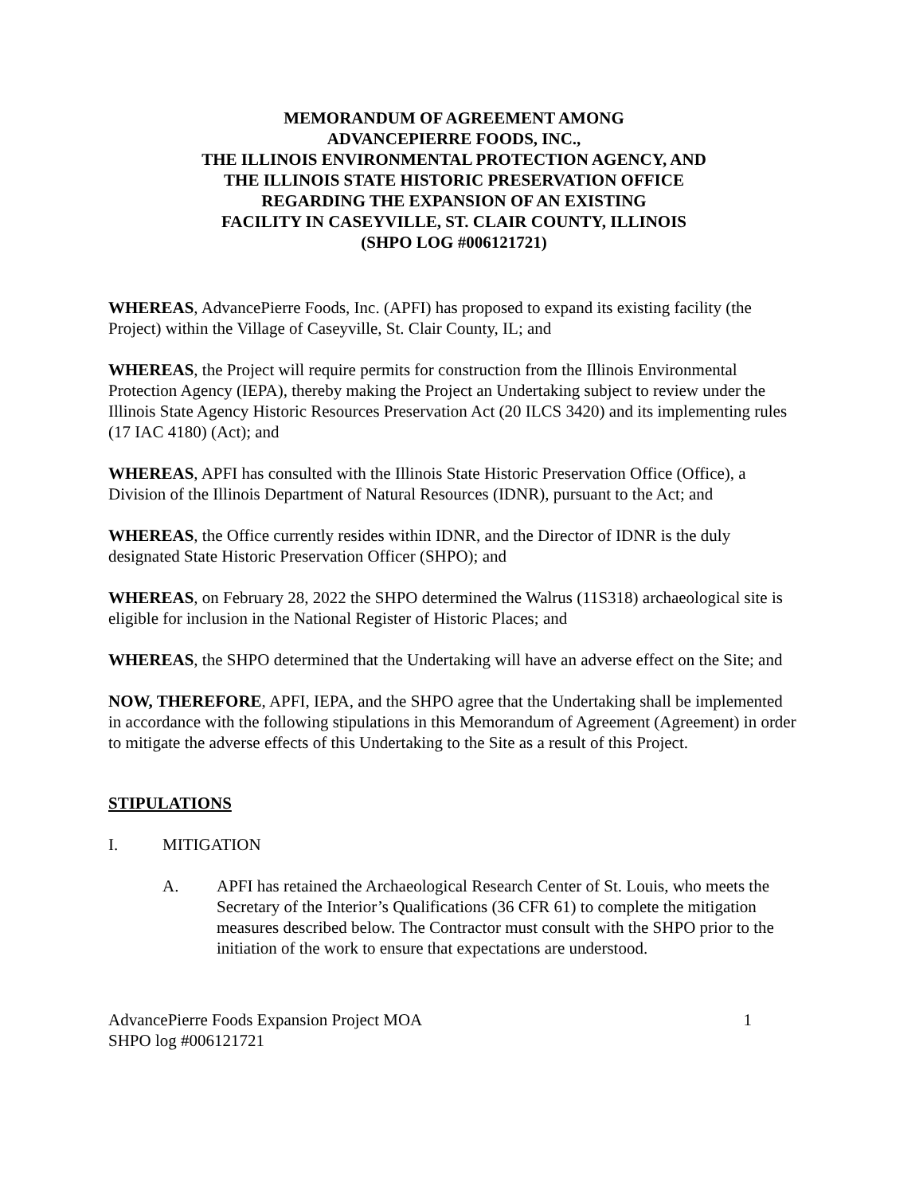MEMORANDUM OF AGREEMENT AMONG
ADVANCEPIERRE FOODS, INC.,
THE ILLINOIS ENVIRONMENTAL PROTECTION AGENCY, AND
THE ILLINOIS STATE HISTORIC PRESERVATION OFFICE
REGARDING THE EXPANSION OF AN EXISTING
FACILITY IN CASEYVILLE, ST. CLAIR COUNTY, ILLINOIS
(SHPO LOG #006121721)
WHEREAS, AdvancePierre Foods, Inc. (APFI) has proposed to expand its existing facility (the Project) within the Village of Caseyville, St. Clair County, IL; and
WHEREAS, the Project will require permits for construction from the Illinois Environmental Protection Agency (IEPA), thereby making the Project an Undertaking subject to review under the Illinois State Agency Historic Resources Preservation Act (20 ILCS 3420) and its implementing rules (17 IAC 4180) (Act); and
WHEREAS, APFI has consulted with the Illinois State Historic Preservation Office (Office), a Division of the Illinois Department of Natural Resources (IDNR), pursuant to the Act; and
WHEREAS, the Office currently resides within IDNR, and the Director of IDNR is the duly designated State Historic Preservation Officer (SHPO); and
WHEREAS, on February 28, 2022 the SHPO determined the Walrus (11S318) archaeological site is eligible for inclusion in the National Register of Historic Places; and
WHEREAS, the SHPO determined that the Undertaking will have an adverse effect on the Site; and
NOW, THEREFORE, APFI, IEPA, and the SHPO agree that the Undertaking shall be implemented in accordance with the following stipulations in this Memorandum of Agreement (Agreement) in order to mitigate the adverse effects of this Undertaking to the Site as a result of this Project.
STIPULATIONS
I. MITIGATION
A. APFI has retained the Archaeological Research Center of St. Louis, who meets the Secretary of the Interior’s Qualifications (36 CFR 61) to complete the mitigation measures described below. The Contractor must consult with the SHPO prior to the initiation of the work to ensure that expectations are understood.
AdvancePierre Foods Expansion Project MOA
SHPO log #006121721 1